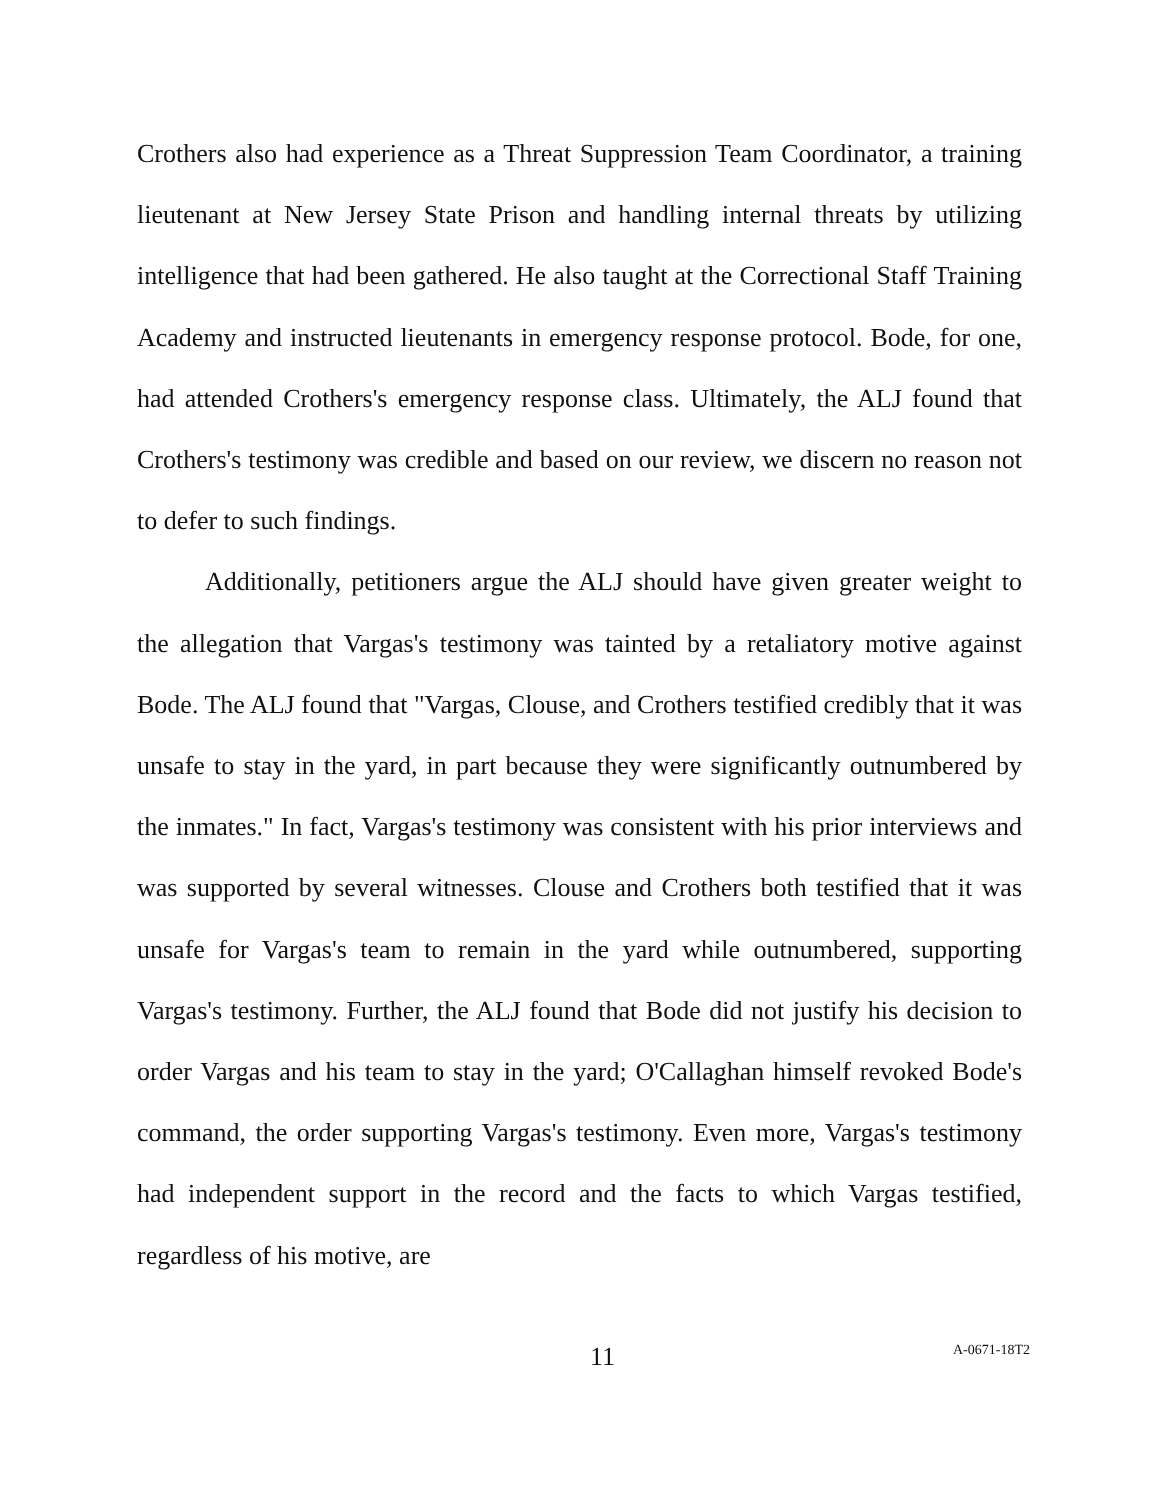Crothers also had experience as a Threat Suppression Team Coordinator, a training lieutenant at New Jersey State Prison and handling internal threats by utilizing intelligence that had been gathered. He also taught at the Correctional Staff Training Academy and instructed lieutenants in emergency response protocol. Bode, for one, had attended Crothers's emergency response class. Ultimately, the ALJ found that Crothers's testimony was credible and based on our review, we discern no reason not to defer to such findings.
Additionally, petitioners argue the ALJ should have given greater weight to the allegation that Vargas's testimony was tainted by a retaliatory motive against Bode. The ALJ found that "Vargas, Clouse, and Crothers testified credibly that it was unsafe to stay in the yard, in part because they were significantly outnumbered by the inmates." In fact, Vargas's testimony was consistent with his prior interviews and was supported by several witnesses. Clouse and Crothers both testified that it was unsafe for Vargas's team to remain in the yard while outnumbered, supporting Vargas's testimony. Further, the ALJ found that Bode did not justify his decision to order Vargas and his team to stay in the yard; O'Callaghan himself revoked Bode's command, the order supporting Vargas's testimony. Even more, Vargas's testimony had independent support in the record and the facts to which Vargas testified, regardless of his motive, are
11
A-0671-18T2